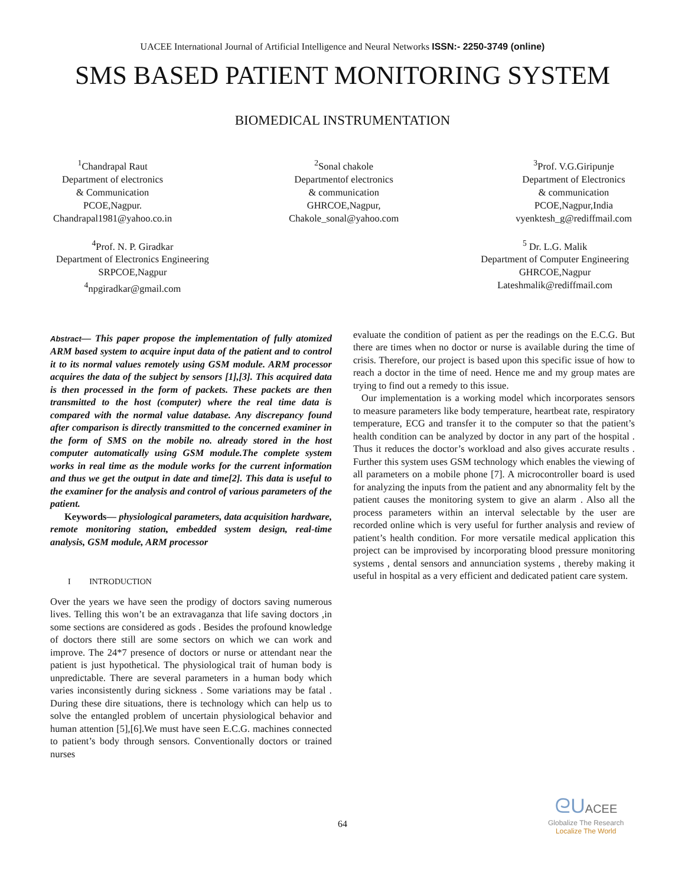UACEE International Journal of Artificial Intelligence and Neural Networks ISSN:- 2250-3749 (online)
SMS BASED PATIENT MONITORING SYSTEM
BIOMEDICAL INSTRUMENTATION
<sup>1</sup> Chandrapal Raut
Department of electronics
& Communication
PCOE,Nagpur.
Chandrapal1981@yahoo.co.in
<sup>2</sup> Sonal chakole
Departmentof electronics
& communication
GHRCOE,Nagpur,
Chakole_sonal@yahoo.com
<sup>3</sup> Prof. V.G.Giripunje
Department of Electronics
& communication
PCOE,Nagpur,India
vyenktesh_g@rediffmail.com
<sup>4</sup> Prof. N. P. Giradkar
Department of Electronics Engineering
SRPCOE,Nagpur
<sup>4</sup> npgiradkar@gmail.com
<sup>5</sup> Dr. L.G. Malik
Department of Computer Engineering
GHRCOE,Nagpur
Lateshmalik@rediffmail.com
Abstract— This paper propose the implementation of fully atomized ARM based system to acquire input data of the patient and to control it to its normal values remotely using GSM module. ARM processor acquires the data of the subject by sensors [1],[3]. This acquired data is then processed in the form of packets. These packets are then transmitted to the host (computer) where the real time data is compared with the normal value database. Any discrepancy found after comparison is directly transmitted to the concerned examiner in the form of SMS on the mobile no. already stored in the host computer automatically using GSM module.The complete system works in real time as the module works for the current information and thus we get the output in date and time[2]. This data is useful to the examiner for the analysis and control of various parameters of the patient.
Keywords— physiological parameters, data acquisition hardware, remote monitoring station, embedded system design, real-time analysis, GSM module, ARM processor
I INTRODUCTION
Over the years we have seen the prodigy of doctors saving numerous lives. Telling this won’t be an extravaganza that life saving doctors ,in some sections are considered as gods . Besides the profound knowledge of doctors there still are some sectors on which we can work and improve. The 24*7 presence of doctors or nurse or attendant near the patient is just hypothetical. The physiological trait of human body is unpredictable. There are several parameters in a human body which varies inconsistently during sickness . Some variations may be fatal . During these dire situations, there is technology which can help us to solve the entangled problem of uncertain physiological behavior and human attention [5],[6].We must have seen E.C.G. machines connected to patient’s body through sensors. Conventionally doctors or trained nurses
evaluate the condition of patient as per the readings on the E.C.G. But there are times when no doctor or nurse is available during the time of crisis. Therefore, our project is based upon this specific issue of how to reach a doctor in the time of need. Hence me and my group mates are trying to find out a remedy to this issue.
Our implementation is a working model which incorporates sensors to measure parameters like body temperature, heartbeat rate, respiratory temperature, ECG and transfer it to the computer so that the patient’s health condition can be analyzed by doctor in any part of the hospital . Thus it reduces the doctor’s workload and also gives accurate results . Further this system uses GSM technology which enables the viewing of all parameters on a mobile phone [7]. A microcontroller board is used for analyzing the inputs from the patient and any abnormality felt by the patient causes the monitoring system to give an alarm . Also all the process parameters within an interval selectable by the user are recorded online which is very useful for further analysis and review of patient’s health condition. For more versatile medical application this project can be improvised by incorporating blood pressure monitoring systems , dental sensors and annunciation systems , thereby making it useful in hospital as a very efficient and dedicated patient care system.
64
ᘓU ACEE
Globalize The Research
Localize The World